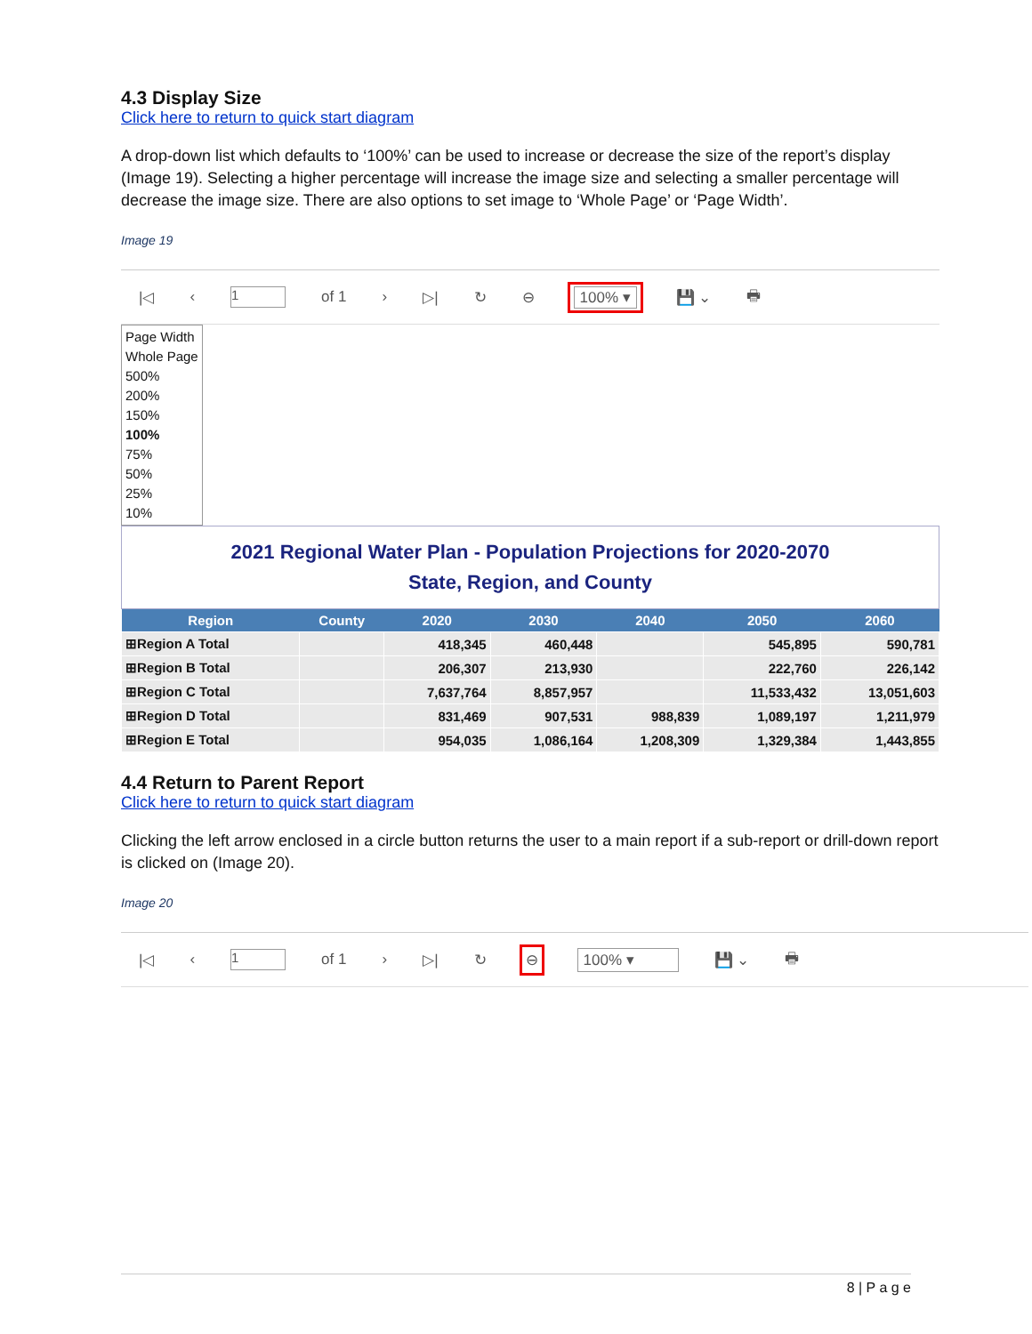4.3 Display Size
Click here to return to quick start diagram
A drop-down list which defaults to ‘100%’ can be used to increase or decrease the size of the report’s display (Image 19). Selecting a higher percentage will increase the image size and selecting a smaller percentage will decrease the image size. There are also options to set image to ‘Whole Page’ or ‘Page Width’.
Image 19
|◁ ‹ 1 of 1 › ▷| ↻ ⊖ 100% ▾ 💾 ⌄ 🖶
Page Width
Whole Page
500%
200%
150%
100%
75%
50%
25%
10%
2021 Regional Water Plan - Population Projections for 2020-2070
State, Region, and County
| Region | County | 2020 | 2030 | 2040 | 2050 | 2060 |
| --- | --- | --- | --- | --- | --- | --- |
| ⊞Region A Total | | 418,345 | 460,448 | | 545,895 | 590,781 |
| ⊞Region B Total | | 206,307 | 213,930 | | 222,760 | 226,142 |
| ⊞Region C Total | | 7,637,764 | 8,857,957 | | 11,533,432 | 13,051,603 |
| ⊞Region D Total | | 831,469 | 907,531 | 988,839 | 1,089,197 | 1,211,979 |
| ⊞Region E Total | | 954,035 | 1,086,164 | 1,208,309 | 1,329,384 | 1,443,855 |
4.4 Return to Parent Report
Click here to return to quick start diagram
Clicking the left arrow enclosed in a circle button returns the user to a main report if a sub-report or drill-down report is clicked on (Image 20).
Image 20
|◁ ‹ 1 of 1 › ▷| ↻ ⊖ 100% ▾ 💾 ⌄ 🖶
8 | P a g e